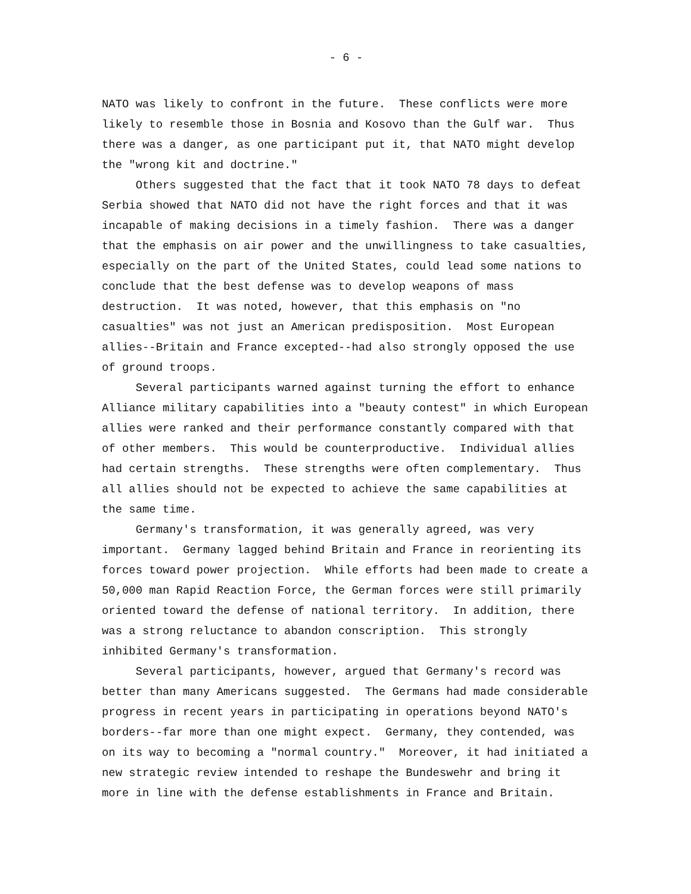- 6 -
NATO was likely to confront in the future. These conflicts were more likely to resemble those in Bosnia and Kosovo than the Gulf war. Thus there was a danger, as one participant put it, that NATO might develop the "wrong kit and doctrine."
Others suggested that the fact that it took NATO 78 days to defeat Serbia showed that NATO did not have the right forces and that it was incapable of making decisions in a timely fashion. There was a danger that the emphasis on air power and the unwillingness to take casualties, especially on the part of the United States, could lead some nations to conclude that the best defense was to develop weapons of mass destruction. It was noted, however, that this emphasis on "no casualties" was not just an American predisposition. Most European allies--Britain and France excepted--had also strongly opposed the use of ground troops.
Several participants warned against turning the effort to enhance Alliance military capabilities into a "beauty contest" in which European allies were ranked and their performance constantly compared with that of other members. This would be counterproductive. Individual allies had certain strengths. These strengths were often complementary. Thus all allies should not be expected to achieve the same capabilities at the same time.
Germany's transformation, it was generally agreed, was very important. Germany lagged behind Britain and France in reorienting its forces toward power projection. While efforts had been made to create a 50,000 man Rapid Reaction Force, the German forces were still primarily oriented toward the defense of national territory. In addition, there was a strong reluctance to abandon conscription. This strongly inhibited Germany's transformation.
Several participants, however, argued that Germany's record was better than many Americans suggested. The Germans had made considerable progress in recent years in participating in operations beyond NATO's borders--far more than one might expect. Germany, they contended, was on its way to becoming a "normal country." Moreover, it had initiated a new strategic review intended to reshape the Bundeswehr and bring it more in line with the defense establishments in France and Britain.